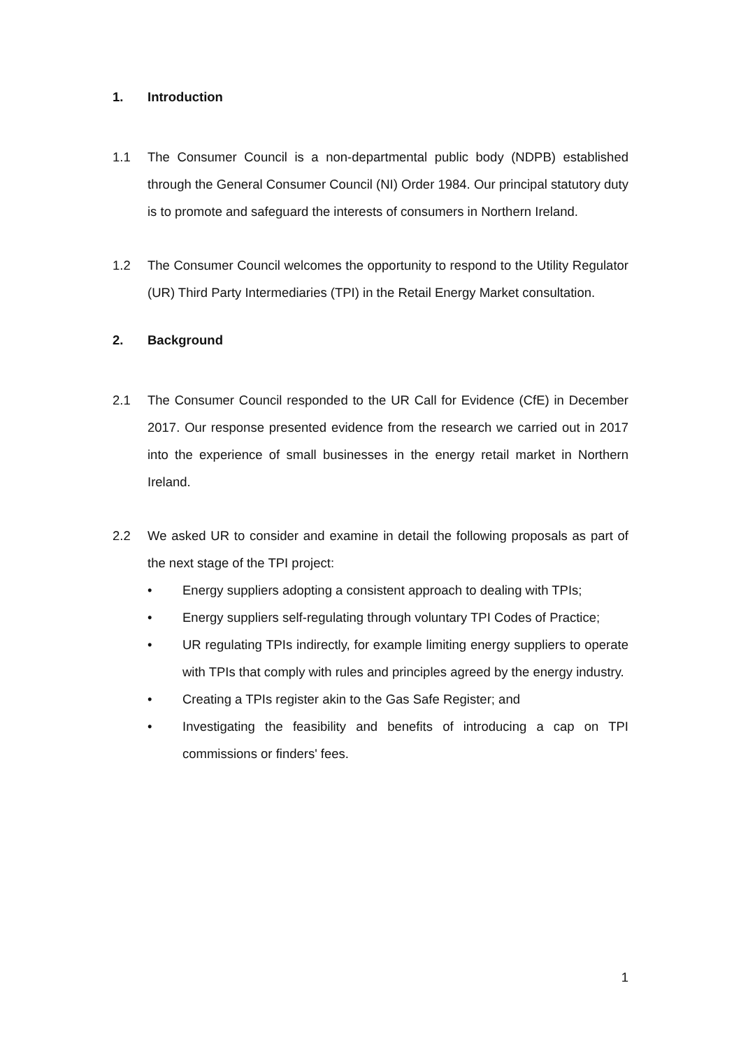1. Introduction
1.1 The Consumer Council is a non-departmental public body (NDPB) established through the General Consumer Council (NI) Order 1984. Our principal statutory duty is to promote and safeguard the interests of consumers in Northern Ireland.
1.2 The Consumer Council welcomes the opportunity to respond to the Utility Regulator (UR) Third Party Intermediaries (TPI) in the Retail Energy Market consultation.
2. Background
2.1 The Consumer Council responded to the UR Call for Evidence (CfE) in December 2017. Our response presented evidence from the research we carried out in 2017 into the experience of small businesses in the energy retail market in Northern Ireland.
2.2 We asked UR to consider and examine in detail the following proposals as part of the next stage of the TPI project:
• Energy suppliers adopting a consistent approach to dealing with TPIs;
• Energy suppliers self-regulating through voluntary TPI Codes of Practice;
• UR regulating TPIs indirectly, for example limiting energy suppliers to operate with TPIs that comply with rules and principles agreed by the energy industry.
• Creating a TPIs register akin to the Gas Safe Register; and
• Investigating the feasibility and benefits of introducing a cap on TPI commissions or finders' fees.
1